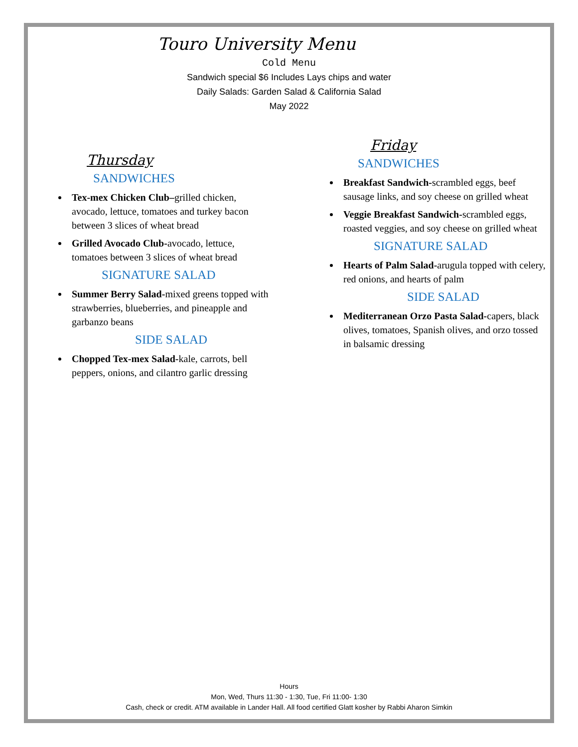Touro University Menu
Cold Menu
Sandwich special $6 Includes Lays chips and water
Daily Salads: Garden Salad & California Salad
May 2022
Thursday
SANDWICHES
Tex-mex Chicken Club–grilled chicken, avocado, lettuce, tomatoes and turkey bacon between 3 slices of wheat bread
Grilled Avocado Club-avocado, lettuce, tomatoes between 3 slices of wheat bread
SIGNATURE SALAD
Summer Berry Salad-mixed greens topped with strawberries, blueberries, and pineapple and garbanzo beans
SIDE SALAD
Chopped Tex-mex Salad-kale, carrots, bell peppers, onions, and cilantro garlic dressing
Friday
SANDWICHES
Breakfast Sandwich-scrambled eggs, beef sausage links, and soy cheese on grilled wheat
Veggie Breakfast Sandwich-scrambled eggs, roasted veggies, and soy cheese on grilled wheat
SIGNATURE SALAD
Hearts of Palm Salad-arugula topped with celery, red onions, and hearts of palm
SIDE SALAD
Mediterranean Orzo Pasta Salad-capers, black olives, tomatoes, Spanish olives, and orzo tossed in balsamic dressing
Hours
Mon, Wed, Thurs 11:30 - 1:30, Tue, Fri 11:00- 1:30
Cash, check or credit. ATM available in Lander Hall. All food certified Glatt kosher by Rabbi Aharon Simkin